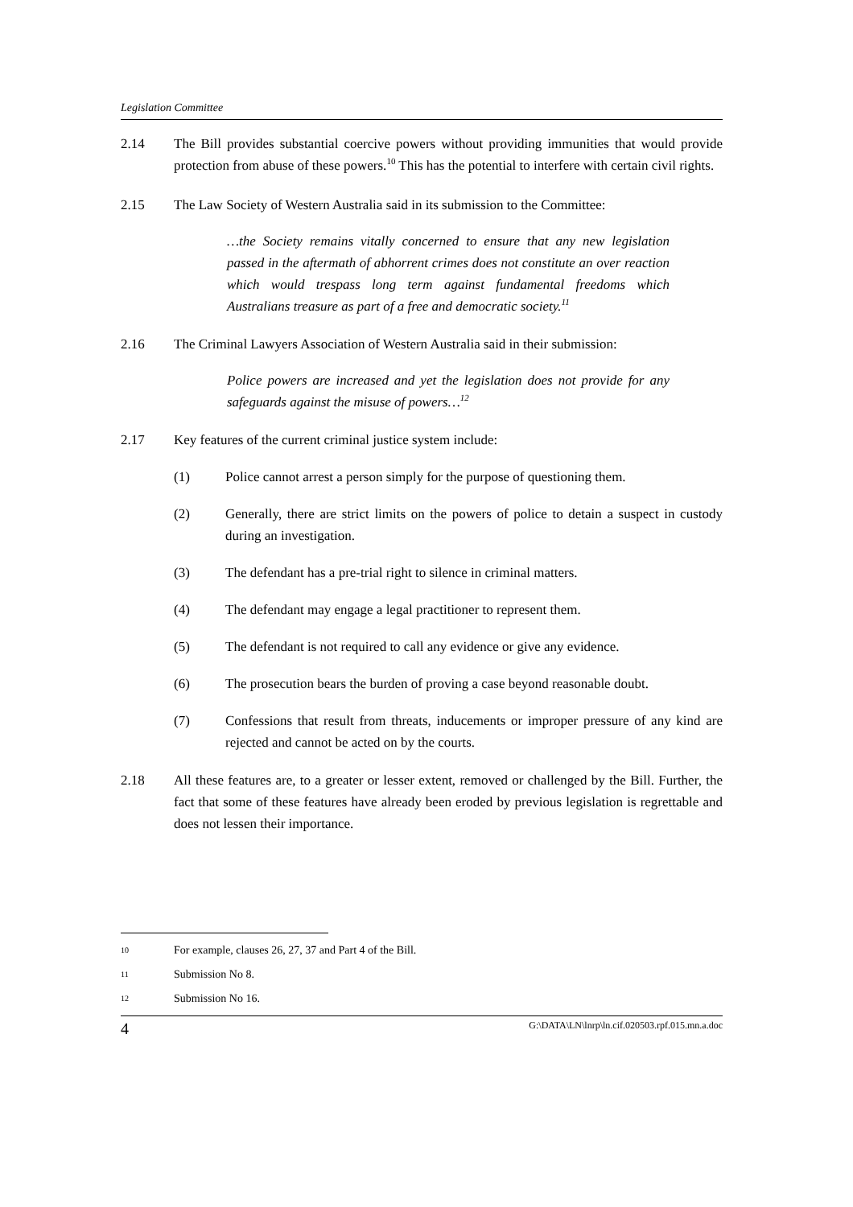Legislation Committee
2.14 The Bill provides substantial coercive powers without providing immunities that would provide protection from abuse of these powers.<sup>10</sup> This has the potential to interfere with certain civil rights.
2.15 The Law Society of Western Australia said in its submission to the Committee:
…the Society remains vitally concerned to ensure that any new legislation passed in the aftermath of abhorrent crimes does not constitute an over reaction which would trespass long term against fundamental freedoms which Australians treasure as part of a free and democratic society.<sup>11</sup>
2.16 The Criminal Lawyers Association of Western Australia said in their submission:
Police powers are increased and yet the legislation does not provide for any safeguards against the misuse of powers…<sup>12</sup>
2.17 Key features of the current criminal justice system include:
(1) Police cannot arrest a person simply for the purpose of questioning them.
(2) Generally, there are strict limits on the powers of police to detain a suspect in custody during an investigation.
(3) The defendant has a pre-trial right to silence in criminal matters.
(4) The defendant may engage a legal practitioner to represent them.
(5) The defendant is not required to call any evidence or give any evidence.
(6) The prosecution bears the burden of proving a case beyond reasonable doubt.
(7) Confessions that result from threats, inducements or improper pressure of any kind are rejected and cannot be acted on by the courts.
2.18 All these features are, to a greater or lesser extent, removed or challenged by the Bill. Further, the fact that some of these features have already been eroded by previous legislation is regrettable and does not lessen their importance.
10
For example, clauses 26, 27, 37 and Part 4 of the Bill.
11
Submission No 8.
12
Submission No 16.
4 G:\DATA\LN\lnrp\ln.cif.020503.rpf.015.mn.a.doc